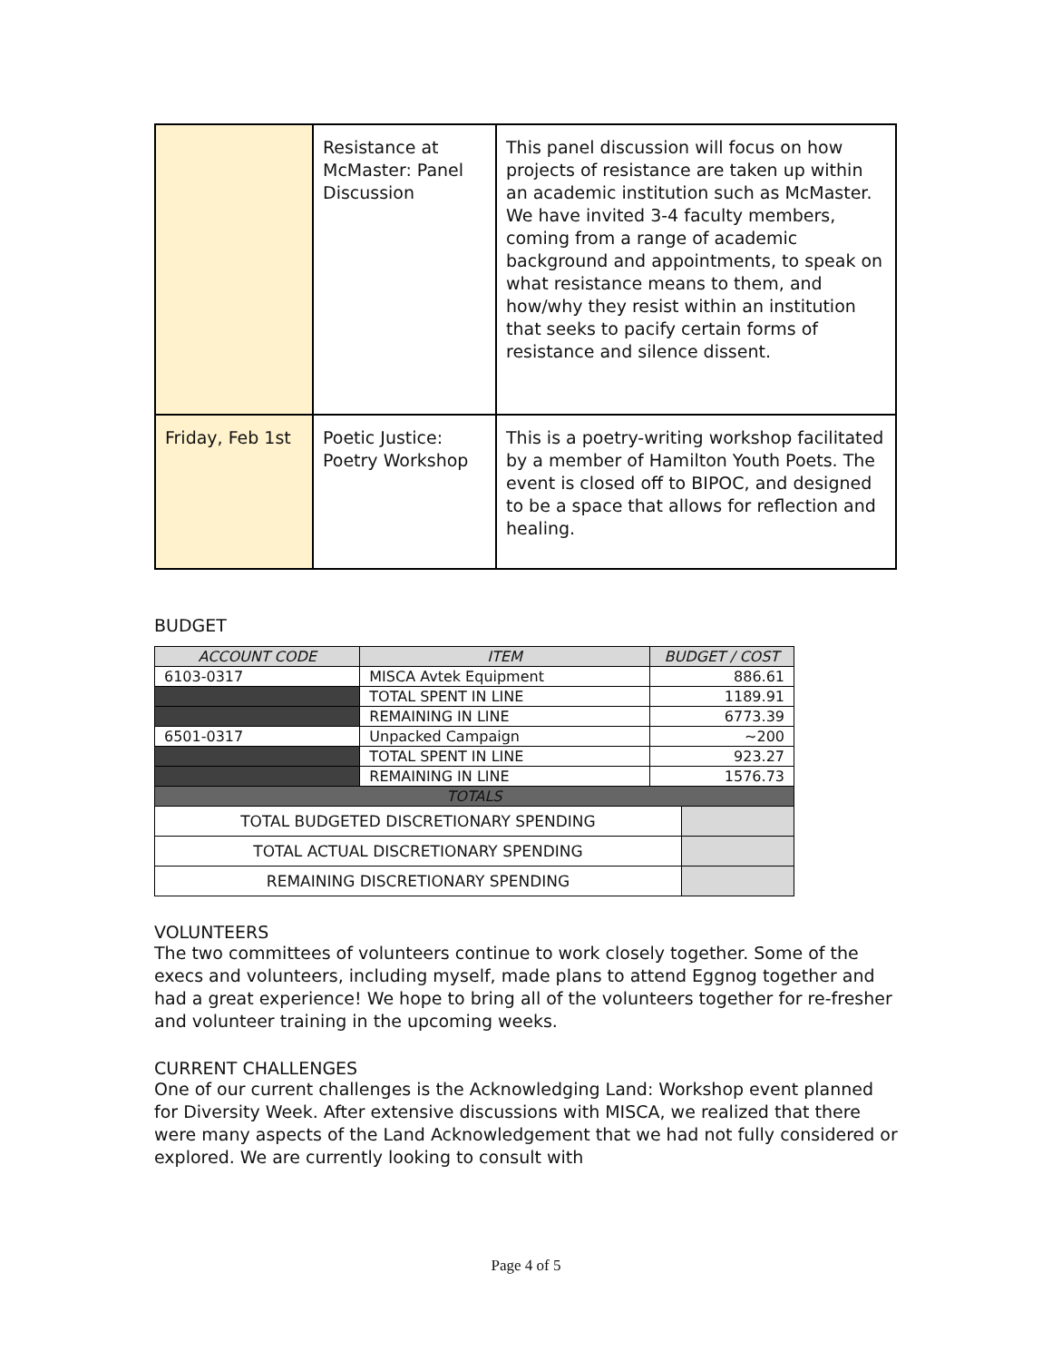| | Resistance at McMaster: Panel Discussion | This panel discussion will focus on how projects of resistance are taken up within an academic institution such as McMaster. We have invited 3-4 faculty members, coming from a range of academic background and appointments, to speak on what resistance means to them, and how/why they resist within an institution that seeks to pacify certain forms of resistance and silence dissent. |
| Friday, Feb 1st | Poetic Justice: Poetry Workshop | This is a poetry-writing workshop facilitated by a member of Hamilton Youth Poets. The event is closed off to BIPOC, and designed to be a space that allows for reflection and healing. |
BUDGET
| ACCOUNT CODE | ITEM | BUDGET / COST | |
| --- | --- | --- | --- |
| 6103-0317 | MISCA Avtek Equipment | 886.61 | |
| | TOTAL SPENT IN LINE | 1189.91 | |
| | REMAINING IN LINE | 6773.39 | |
| 6501-0317 | Unpacked Campaign | ~200 | |
| | TOTAL SPENT IN LINE | 923.27 | |
| | REMAINING IN LINE | 1576.73 | |
| TOTALS | | | |
| TOTAL BUDGETED DISCRETIONARY SPENDING | | | |
| TOTAL ACTUAL DISCRETIONARY SPENDING | | | |
| REMAINING DISCRETIONARY SPENDING | | | |
VOLUNTEERS
The two committees of volunteers continue to work closely together. Some of the execs and volunteers, including myself, made plans to attend Eggnog together and had a great experience! We hope to bring all of the volunteers together for re-fresher and volunteer training in the upcoming weeks.
CURRENT CHALLENGES
One of our current challenges is the Acknowledging Land: Workshop event planned for Diversity Week. After extensive discussions with MISCA, we realized that there were many aspects of the Land Acknowledgement that we had not fully considered or explored. We are currently looking to consult with
Page 4 of 5